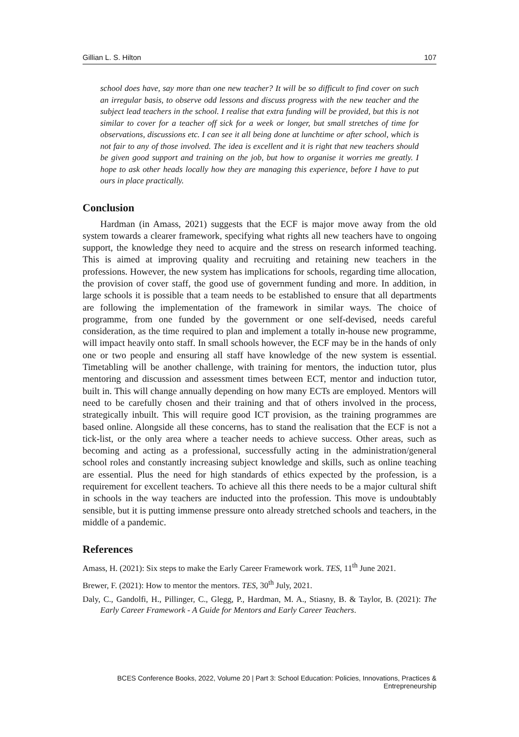Gillian L. S. Hilton 107
school does have, say more than one new teacher? It will be so difficult to find cover on such an irregular basis, to observe odd lessons and discuss progress with the new teacher and the subject lead teachers in the school. I realise that extra funding will be provided, but this is not similar to cover for a teacher off sick for a week or longer, but small stretches of time for observations, discussions etc. I can see it all being done at lunchtime or after school, which is not fair to any of those involved. The idea is excellent and it is right that new teachers should be given good support and training on the job, but how to organise it worries me greatly. I hope to ask other heads locally how they are managing this experience, before I have to put ours in place practically.
Conclusion
Hardman (in Amass, 2021) suggests that the ECF is major move away from the old system towards a clearer framework, specifying what rights all new teachers have to ongoing support, the knowledge they need to acquire and the stress on research informed teaching. This is aimed at improving quality and recruiting and retaining new teachers in the professions. However, the new system has implications for schools, regarding time allocation, the provision of cover staff, the good use of government funding and more. In addition, in large schools it is possible that a team needs to be established to ensure that all departments are following the implementation of the framework in similar ways. The choice of programme, from one funded by the government or one self-devised, needs careful consideration, as the time required to plan and implement a totally in-house new programme, will impact heavily onto staff. In small schools however, the ECF may be in the hands of only one or two people and ensuring all staff have knowledge of the new system is essential. Timetabling will be another challenge, with training for mentors, the induction tutor, plus mentoring and discussion and assessment times between ECT, mentor and induction tutor, built in. This will change annually depending on how many ECTs are employed. Mentors will need to be carefully chosen and their training and that of others involved in the process, strategically inbuilt. This will require good ICT provision, as the training programmes are based online. Alongside all these concerns, has to stand the realisation that the ECF is not a tick-list, or the only area where a teacher needs to achieve success. Other areas, such as becoming and acting as a professional, successfully acting in the administration/general school roles and constantly increasing subject knowledge and skills, such as online teaching are essential. Plus the need for high standards of ethics expected by the profession, is a requirement for excellent teachers. To achieve all this there needs to be a major cultural shift in schools in the way teachers are inducted into the profession. This move is undoubtably sensible, but it is putting immense pressure onto already stretched schools and teachers, in the middle of a pandemic.
References
Amass, H. (2021): Six steps to make the Early Career Framework work. TES, 11<sup>th</sup> June 2021.
Brewer, F. (2021): How to mentor the mentors. TES, 30<sup>th</sup> July, 2021.
Daly, C., Gandolfi, H., Pillinger, C., Glegg, P., Hardman, M. A., Stiasny, B. & Taylor, B. (2021): The Early Career Framework - A Guide for Mentors and Early Career Teachers.
BCES Conference Books, 2022, Volume 20 | Part 3: School Education: Policies, Innovations, Practices & Entrepreneurship